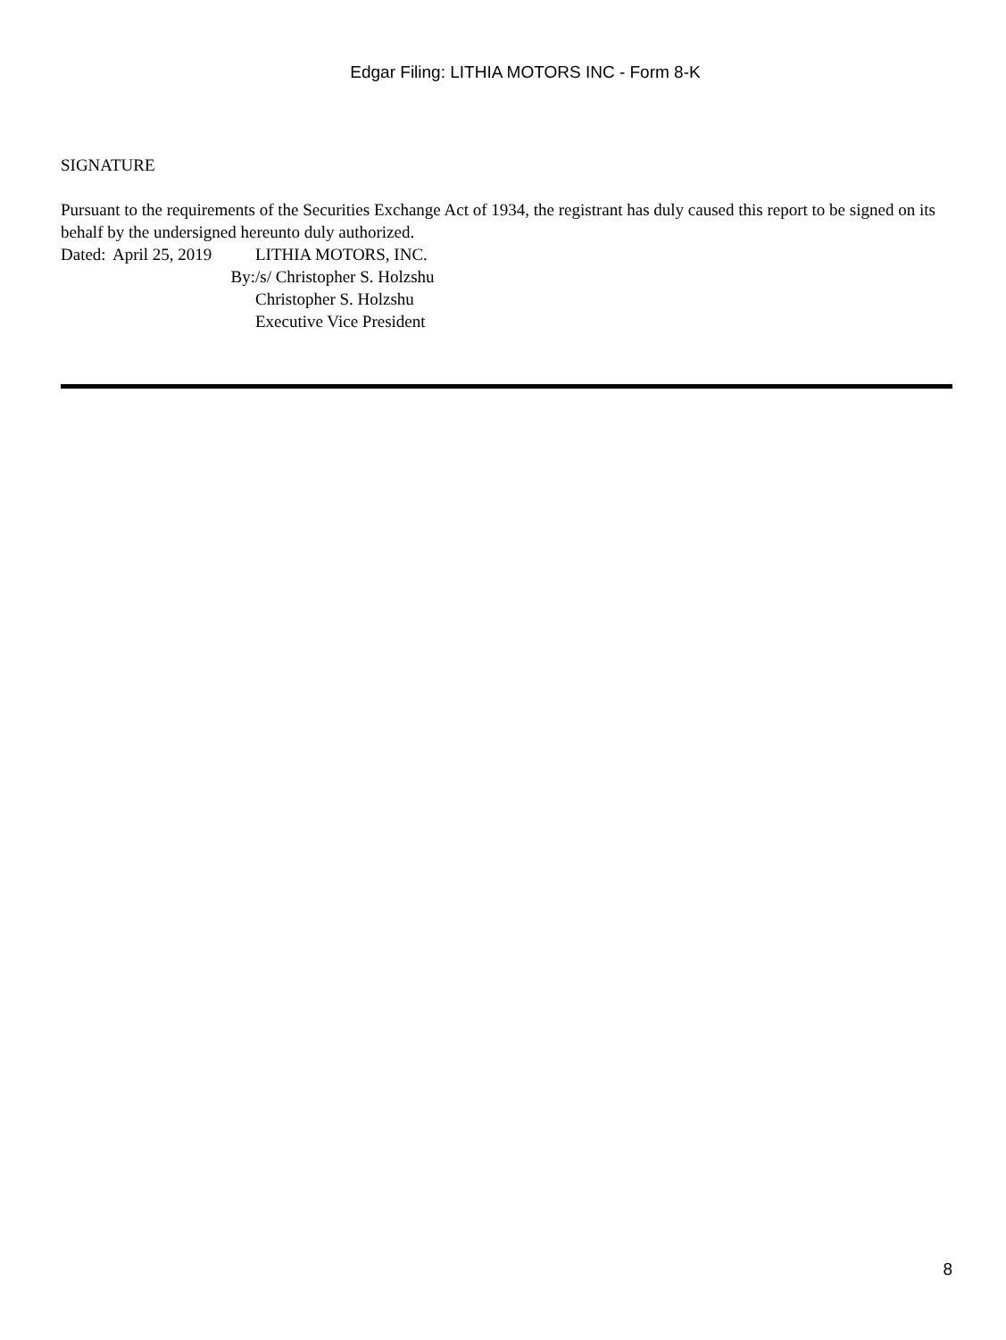Edgar Filing: LITHIA MOTORS INC - Form 8-K
SIGNATURE
Pursuant to the requirements of the Securities Exchange Act of 1934, the registrant has duly caused this report to be signed on its behalf by the undersigned hereunto duly authorized.
| Dated: | April 25, 2019 | | LITHIA MOTORS, INC. |
| | | By: | /s/ Christopher S. Holzshu |
| | | | Christopher S. Holzshu |
| | | | Executive Vice President |
8